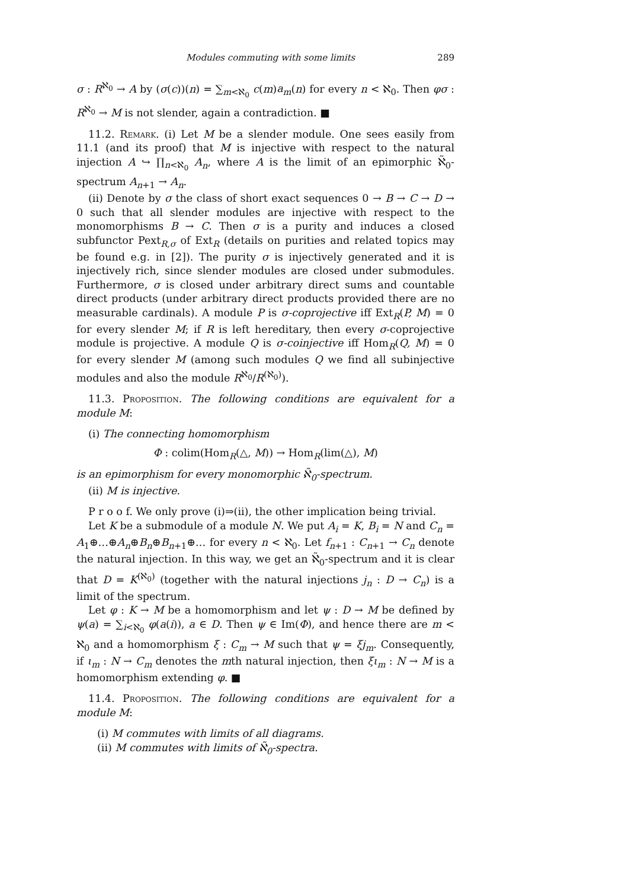Modules commuting with some limits 289
σ : R<sup>ℵ<sub>0</sub></sup> → A by (σ(c))(n) = ∑<sub>m<ℵ<sub>0</sub></sub> c(m)a<sub>m</sub>(n) for every n < ℵ<sub>0</sub>. Then φσ : R<sup>ℵ<sub>0</sub></sup> → M is not slender, again a contradiction. ■
11.2. Remark. (i) Let M be a slender module. One sees easily from 11.1 (and its proof) that M is injective with respect to the natural injection A ↪ ∏<sub>n<ℵ<sub>0</sub></sub> A<sub>n</sub>, where A is the limit of an epimorphic ℵ̃<sub>0</sub>-spectrum A<sub>n+1</sub> → A<sub>n</sub>.
(ii) Denote by σ the class of short exact sequences 0 → B → C → D → 0 such that all slender modules are injective with respect to the monomorphisms B → C. Then σ is a purity and induces a closed subfunctor Pext<sub>R,σ</sub> of Ext<sub>R</sub> (details on purities and related topics may be found e.g. in [2]). The purity σ is injectively generated and it is injectively rich, since slender modules are closed under submodules. Furthermore, σ is closed under arbitrary direct sums and countable direct products (under arbitrary direct products provided there are no measurable cardinals). A module P is σ-coprojective iff Ext<sub>R</sub>(P, M) = 0 for every slender M; if R is left hereditary, then every σ-coprojective module is projective. A module Q is σ-coinjective iff Hom<sub>R</sub>(Q, M) = 0 for every slender M (among such modules Q we find all subinjective modules and also the module R<sup>ℵ<sub>0</sub></sup>/R<sup>(ℵ<sub>0</sub>)</sup>).
11.3. Proposition. The following conditions are equivalent for a module M:
(i) The connecting homomorphism
Φ : colim(Hom<sub>R</sub>(△, M)) → Hom<sub>R</sub>(lim(△), M)
is an epimorphism for every monomorphic ℵ̃<sub>0</sub>-spectrum.
(ii) M is injective.
P r o o f. We only prove (i)⇒(ii), the other implication being trivial.
Let K be a submodule of a module N. We put A<sub>i</sub> = K, B<sub>i</sub> = N and C<sub>n</sub> = A<sub>1</sub>⊕…⊕A<sub>n</sub>⊕B<sub>n</sub>⊕B<sub>n+1</sub>⊕… for every n < ℵ<sub>0</sub>. Let f<sub>n+1</sub> : C<sub>n+1</sub> → C<sub>n</sub> denote the natural injection. In this way, we get an ℵ̃<sub>0</sub>-spectrum and it is clear that D = K<sup>(ℵ<sub>0</sub>)</sup> (together with the natural injections j<sub>n</sub> : D → C<sub>n</sub>) is a limit of the spectrum.
Let φ : K → M be a homomorphism and let ψ : D → M be defined by ψ(a) = ∑<sub>i<ℵ<sub>0</sub></sub> φ(a(i)), a ∈ D. Then ψ ∈ Im(Φ), and hence there are m < ℵ<sub>0</sub> and a homomorphism ξ : C<sub>m</sub> → M such that ψ = ξj<sub>m</sub>. Consequently, if ι<sub>m</sub> : N → C<sub>m</sub> denotes the mth natural injection, then ξι<sub>m</sub> : N → M is a homomorphism extending φ. ■
11.4. Proposition. The following conditions are equivalent for a module M:
(i) M commutes with limits of all diagrams.
(ii) M commutes with limits of ℵ̃<sub>0</sub>-spectra.